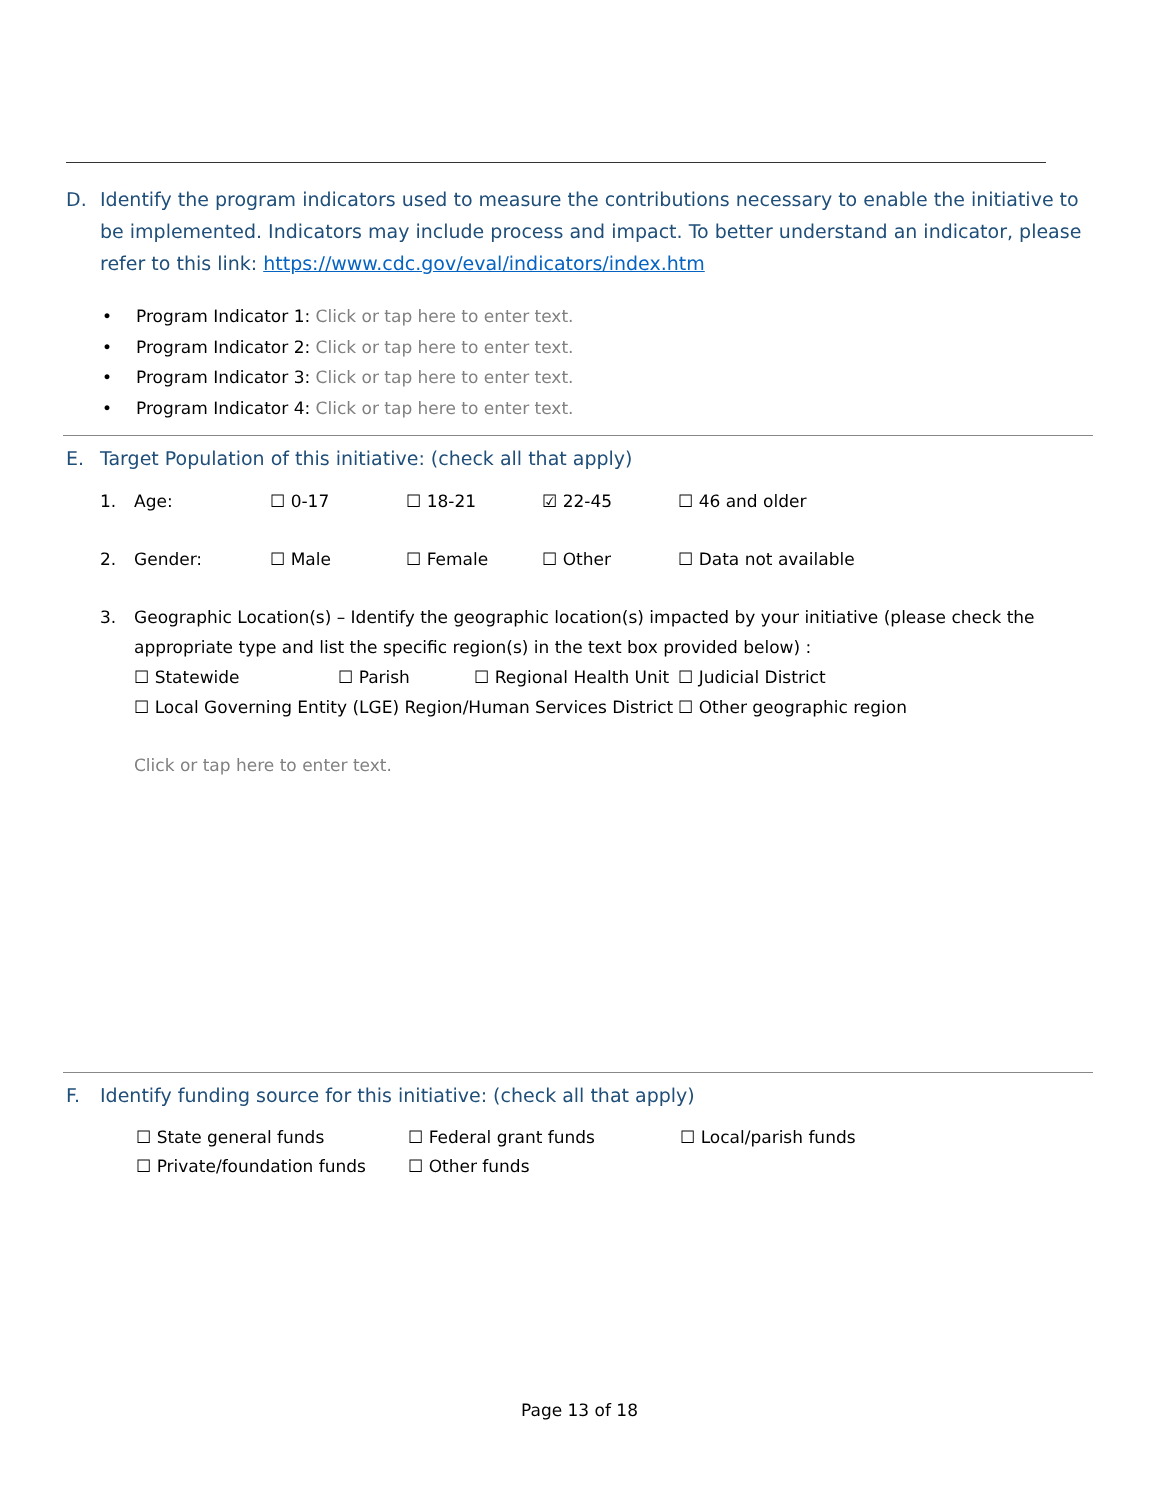D. Identify the program indicators used to measure the contributions necessary to enable the initiative to be implemented. Indicators may include process and impact. To better understand an indicator, please refer to this link: https://www.cdc.gov/eval/indicators/index.htm
• Program Indicator 1: Click or tap here to enter text.
• Program Indicator 2: Click or tap here to enter text.
• Program Indicator 3: Click or tap here to enter text.
• Program Indicator 4: Click or tap here to enter text.
E. Target Population of this initiative: (check all that apply)
1. Age: ☐ 0-17 ☐ 18-21 ☑ 22-45 ☐ 46 and older
2. Gender: ☐ Male ☐ Female ☐ Other ☐ Data not available
3. Geographic Location(s) – Identify the geographic location(s) impacted by your initiative (please check the appropriate type and list the specific region(s) in the text box provided below) :
☐ Statewide ☐ Parish ☐ Regional Health Unit ☐ Judicial District
☐ Local Governing Entity (LGE) Region/Human Services District ☐ Other geographic region
Click or tap here to enter text.
F. Identify funding source for this initiative: (check all that apply)
☐ State general funds ☐ Federal grant funds ☐ Local/parish funds
☐ Private/foundation funds ☐ Other funds
Page 13 of 18